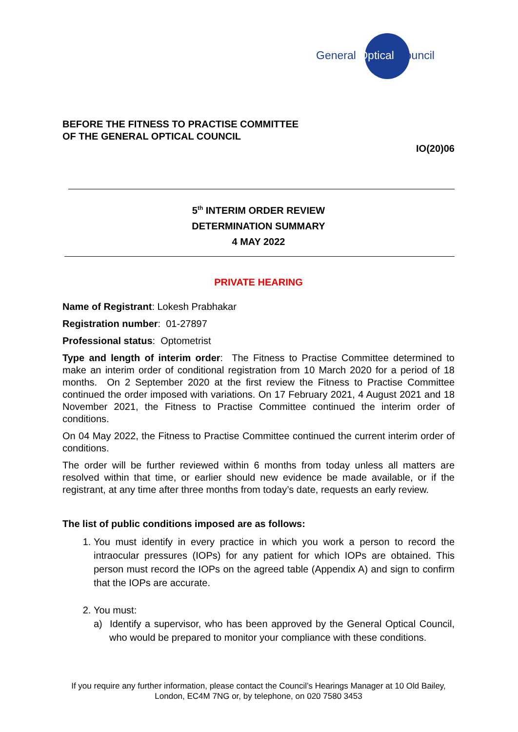General Optical Council
BEFORE THE FITNESS TO PRACTISE COMMITTEE
OF THE GENERAL OPTICAL COUNCIL
IO(20)06
5<sup>th</sup> INTERIM ORDER REVIEW
DETERMINATION SUMMARY
4 MAY 2022
PRIVATE HEARING
Name of Registrant: Lokesh Prabhakar
Registration number: 01-27897
Professional status: Optometrist
Type and length of interim order: The Fitness to Practise Committee determined to make an interim order of conditional registration from 10 March 2020 for a period of 18 months. On 2 September 2020 at the first review the Fitness to Practise Committee continued the order imposed with variations. On 17 February 2021, 4 August 2021 and 18 November 2021, the Fitness to Practise Committee continued the interim order of conditions.
On 04 May 2022, the Fitness to Practise Committee continued the current interim order of conditions.
The order will be further reviewed within 6 months from today unless all matters are resolved within that time, or earlier should new evidence be made available, or if the registrant, at any time after three months from today’s date, requests an early review.
The list of public conditions imposed are as follows:
1. You must identify in every practice in which you work a person to record the intraocular pressures (IOPs) for any patient for which IOPs are obtained. This person must record the IOPs on the agreed table (Appendix A) and sign to confirm that the IOPs are accurate.
2. You must:
a) Identify a supervisor, who has been approved by the General Optical Council, who would be prepared to monitor your compliance with these conditions.
If you require any further information, please contact the Council’s Hearings Manager at 10 Old Bailey, London, EC4M 7NG or, by telephone, on 020 7580 3453